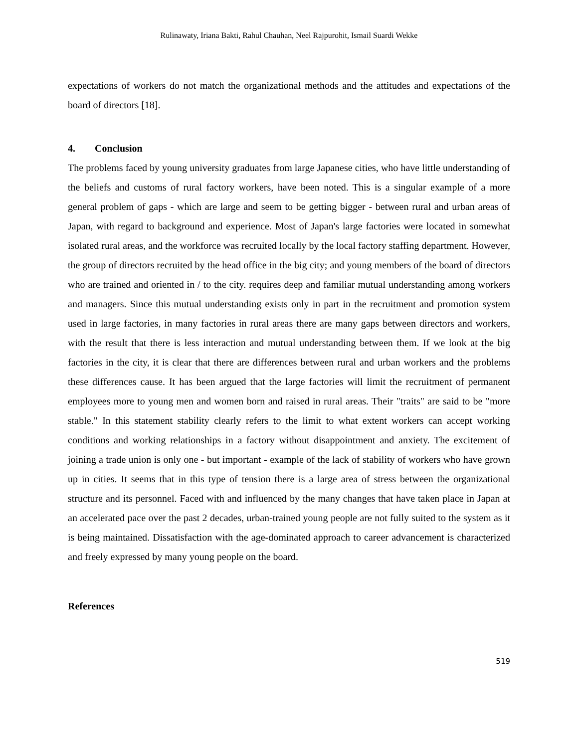Rulinawaty, Iriana Bakti, Rahul Chauhan, Neel Rajpurohit, Ismail Suardi Wekke
expectations of workers do not match the organizational methods and the attitudes and expectations of the board of directors [18].
4. Conclusion
The problems faced by young university graduates from large Japanese cities, who have little understanding of the beliefs and customs of rural factory workers, have been noted. This is a singular example of a more general problem of gaps - which are large and seem to be getting bigger - between rural and urban areas of Japan, with regard to background and experience. Most of Japan's large factories were located in somewhat isolated rural areas, and the workforce was recruited locally by the local factory staffing department. However, the group of directors recruited by the head office in the big city; and young members of the board of directors who are trained and oriented in / to the city. requires deep and familiar mutual understanding among workers and managers. Since this mutual understanding exists only in part in the recruitment and promotion system used in large factories, in many factories in rural areas there are many gaps between directors and workers, with the result that there is less interaction and mutual understanding between them. If we look at the big factories in the city, it is clear that there are differences between rural and urban workers and the problems these differences cause. It has been argued that the large factories will limit the recruitment of permanent employees more to young men and women born and raised in rural areas. Their "traits" are said to be "more stable." In this statement stability clearly refers to the limit to what extent workers can accept working conditions and working relationships in a factory without disappointment and anxiety. The excitement of joining a trade union is only one - but important - example of the lack of stability of workers who have grown up in cities. It seems that in this type of tension there is a large area of stress between the organizational structure and its personnel. Faced with and influenced by the many changes that have taken place in Japan at an accelerated pace over the past 2 decades, urban-trained young people are not fully suited to the system as it is being maintained. Dissatisfaction with the age-dominated approach to career advancement is characterized and freely expressed by many young people on the board.
References
519